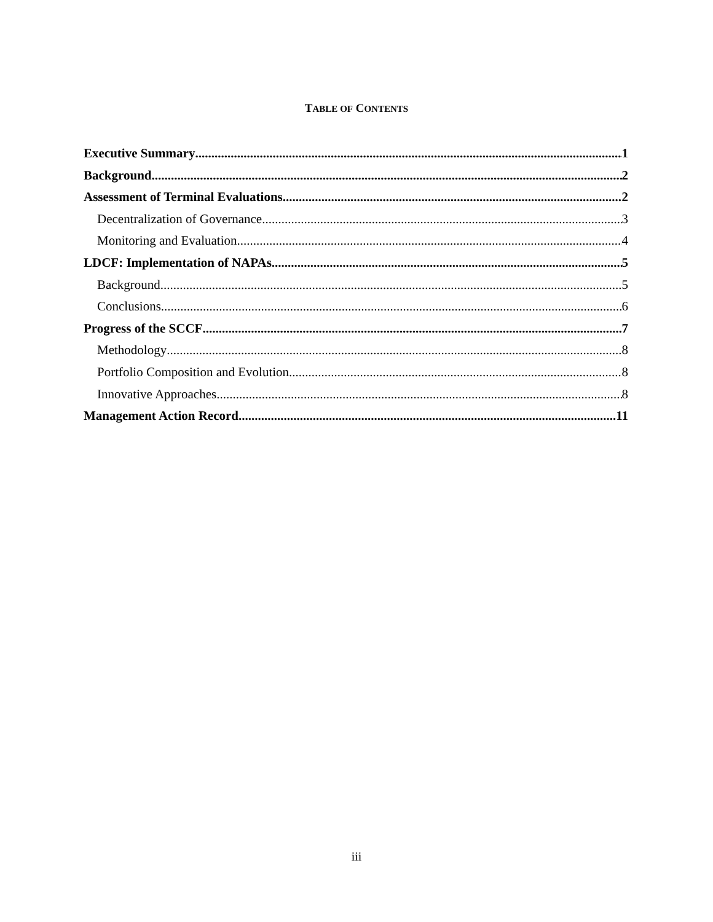TABLE OF CONTENTS
Executive Summary 1
Background 2
Assessment of Terminal Evaluations 2
Decentralization of Governance 3
Monitoring and Evaluation 4
LDCF: Implementation of NAPAs 5
Background 5
Conclusions 6
Progress of the SCCF 7
Methodology 8
Portfolio Composition and Evolution 8
Innovative Approaches 8
Management Action Record 11
iii